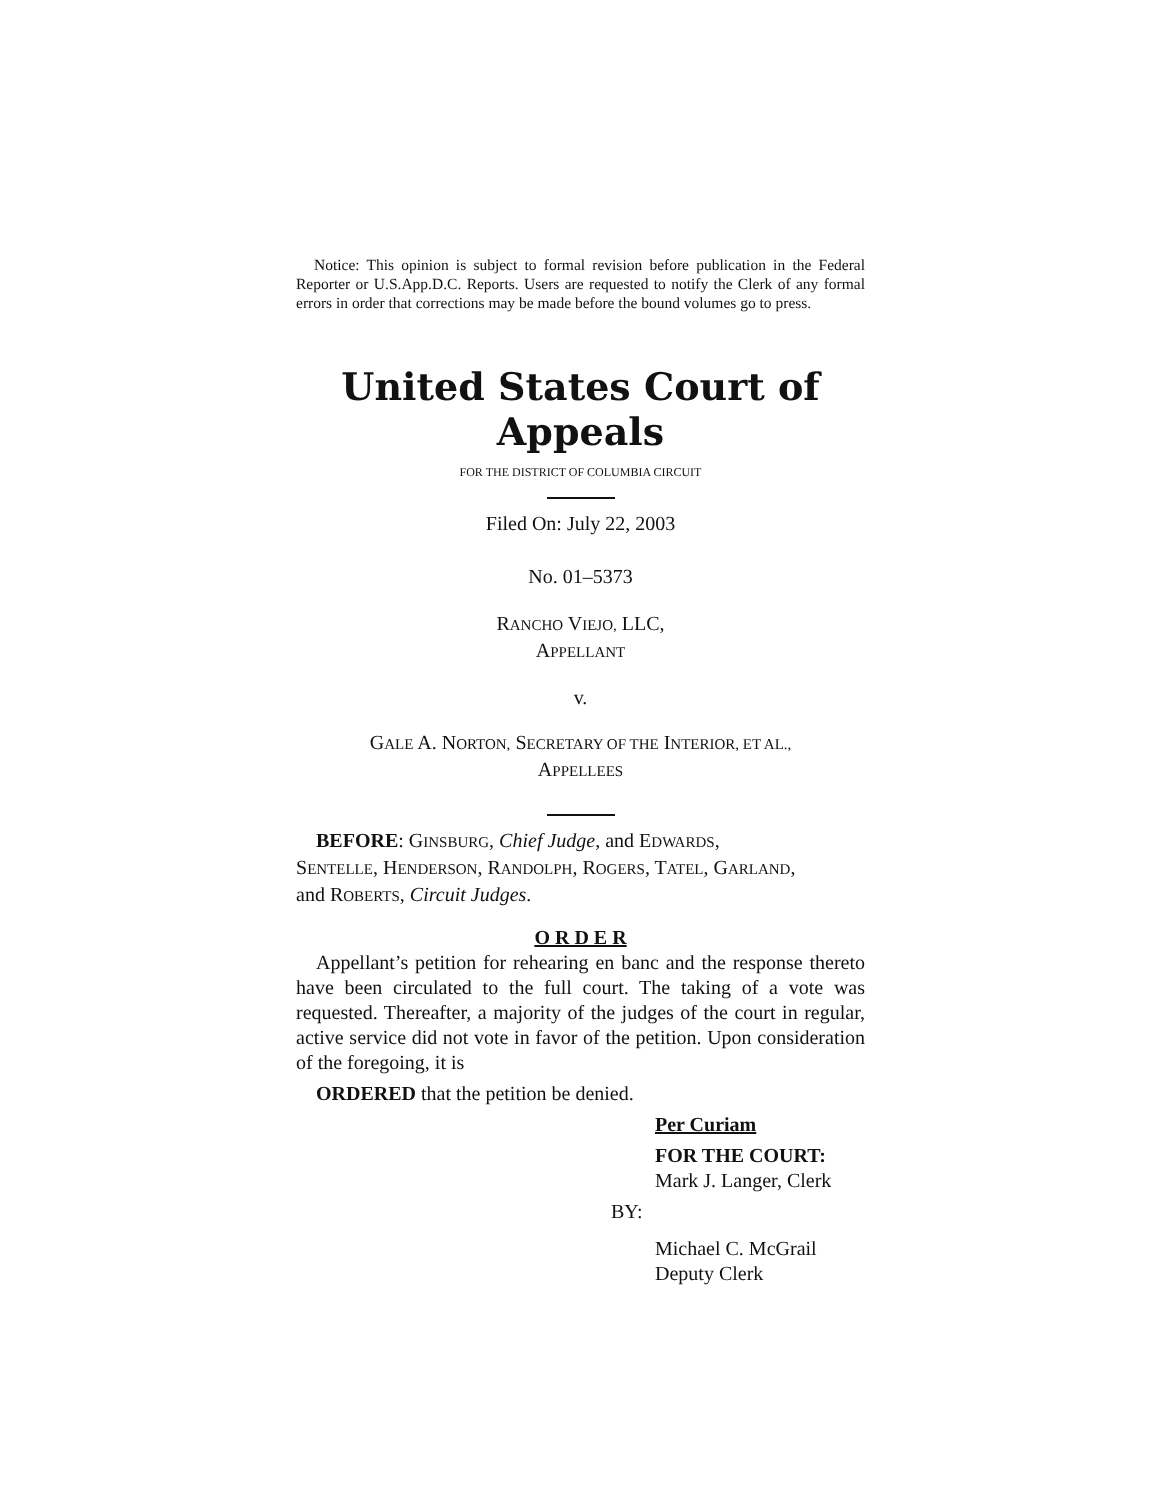Notice: This opinion is subject to formal revision before publication in the Federal Reporter or U.S.App.D.C. Reports. Users are requested to notify the Clerk of any formal errors in order that corrections may be made before the bound volumes go to press.
United States Court of Appeals
FOR THE DISTRICT OF COLUMBIA CIRCUIT
Filed On: July 22, 2003
No. 01–5373
RANCHO VIEJO, LLC,
APPELLANT
v.
GALE A. NORTON, SECRETARY OF THE INTERIOR, ET AL.,
APPELLEES
BEFORE: GINSBURG, Chief Judge, and EDWARDS,
SENTELLE, HENDERSON, RANDOLPH, ROGERS, TATEL, GARLAND,
and ROBERTS, Circuit Judges.
O R D E R
Appellant’s petition for rehearing en banc and the response thereto have been circulated to the full court. The taking of a vote was requested. Thereafter, a majority of the judges of the court in regular, active service did not vote in favor of the petition. Upon consideration of the foregoing, it is
ORDERED that the petition be denied.
Per Curiam
FOR THE COURT:
Mark J. Langer, Clerk
BY:
Michael C. McGrail
Deputy Clerk